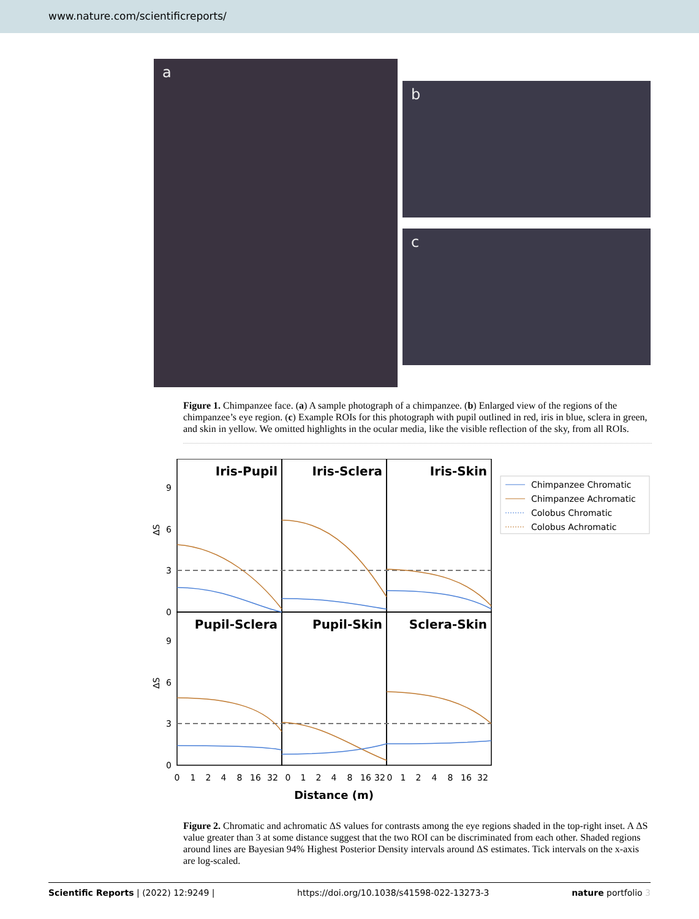www.nature.com/scientificreports/
a
b
c
Figure 1. Chimpanzee face. (a) A sample photograph of a chimpanzee. (b) Enlarged view of the regions of the chimpanzee’s eye region. (c) Example ROIs for this photograph with pupil outlined in red, iris in blue, sclera in green, and skin in yellow. We omitted highlights in the ocular media, like the visible reflection of the sky, from all ROIs.
Iris-Pupil
Iris-Sclera
Iris-Skin
Pupil-Sclera
Pupil-Skin
Sclera-Skin
9
6
3
0
9
6
3
0
ΔS
ΔS
0
1
2
4
8
16
32
0
1
2
4
8
16
32
0
1
2
4
8
16
32
Distance (m)
Chimpanzee Chromatic
Chimpanzee Achromatic
Colobus Chromatic
Colobus Achromatic
Figure 2. Chromatic and achromatic ΔS values for contrasts among the eye regions shaded in the top-right inset. A ΔS value greater than 3 at some distance suggest that the two ROI can be discriminated from each other. Shaded regions around lines are Bayesian 94% Highest Posterior Density intervals around ΔS estimates. Tick intervals on the x-axis are log-scaled.
Scientific Reports | (2022) 12:9249 | https://doi.org/10.1038/s41598-022-13273-3 nature portfolio 3